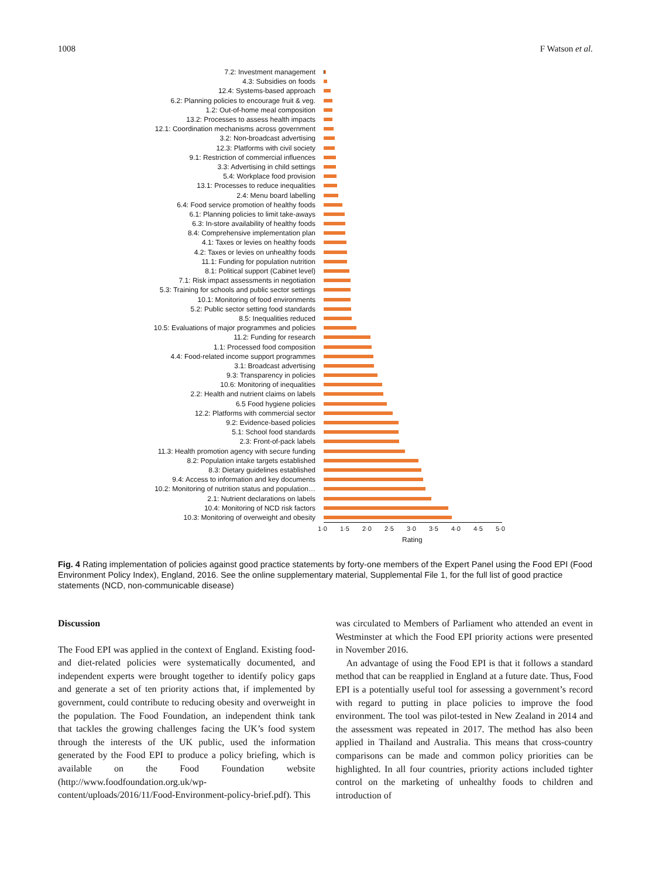1008 F Watson et al.
7.2: Investment management
4.3: Subsidies on foods
12.4: Systems-based approach
6.2: Planning policies to encourage fruit & veg.
1.2: Out-of-home meal composition
13.2: Processes to assess health impacts
12.1: Coordination mechanisms across government
3.2: Non-broadcast advertising
12.3: Platforms with civil society
9.1: Restriction of commercial influences
3.3: Advertising in child settings
5.4: Workplace food provision
13.1: Processes to reduce inequalities
2.4: Menu board labelling
6.4: Food service promotion of healthy foods
6.1: Planning policies to limit take-aways
6.3: In-store availability of healthy foods
8.4: Comprehensive implementation plan
4.1: Taxes or levies on healthy foods
4.2: Taxes or levies on unhealthy foods
11.1: Funding for population nutrition
8.1: Political support (Cabinet level)
7.1: Risk impact assessments in negotiation
5.3: Training for schools and public sector settings
10.1: Monitoring of food environments
5.2: Public sector setting food standards
8.5: Inequalities reduced
10.5: Evaluations of major programmes and policies
11.2: Funding for research
1.1: Processed food composition
4.4: Food-related income support programmes
3.1: Broadcast advertising
9.3: Transparency in policies
10.6: Monitoring of inequalities
2.2: Health and nutrient claims on labels
6.5 Food hygiene policies
12.2: Platforms with commercial sector
9.2: Evidence-based policies
5.1: School food standards
2.3: Front-of-pack labels
11.3: Health promotion agency with secure funding
8.2: Population intake targets established
8.3: Dietary guidelines established
9.4: Access to information and key documents
10.2: Monitoring of nutrition status and population…
2.1: Nutrient declarations on labels
10.4: Monitoring of NCD risk factors
10.3: Monitoring of overweight and obesity
1·0 1·5 2·0 2·5 3·0 3·5 4·0 4·5 5·0
Rating
Fig. 4 Rating implementation of policies against good practice statements by forty-one members of the Expert Panel using the Food EPI (Food Environment Policy Index), England, 2016. See the online supplementary material, Supplemental File 1, for the full list of good practice statements (NCD, non-communicable disease)
Discussion
The Food EPI was applied in the context of England. Existing food- and diet-related policies were systematically documented, and independent experts were brought together to identify policy gaps and generate a set of ten priority actions that, if implemented by government, could contribute to reducing obesity and overweight in the population. The Food Foundation, an independent think tank that tackles the growing challenges facing the UK’s food system through the interests of the UK public, used the information generated by the Food EPI to produce a policy briefing, which is available on the Food Foundation website (http://www.foodfoundation.org.uk/wp-content/uploads/2016/11/Food-Environment-policy-brief.pdf). This
was circulated to Members of Parliament who attended an event in Westminster at which the Food EPI priority actions were presented in November 2016.
An advantage of using the Food EPI is that it follows a standard method that can be reapplied in England at a future date. Thus, Food EPI is a potentially useful tool for assessing a government’s record with regard to putting in place policies to improve the food environment. The tool was pilot-tested in New Zealand in 2014 and the assessment was repeated in 2017. The method has also been applied in Thailand and Australia. This means that cross-country comparisons can be made and common policy priorities can be highlighted. In all four countries, priority actions included tighter control on the marketing of unhealthy foods to children and introduction of